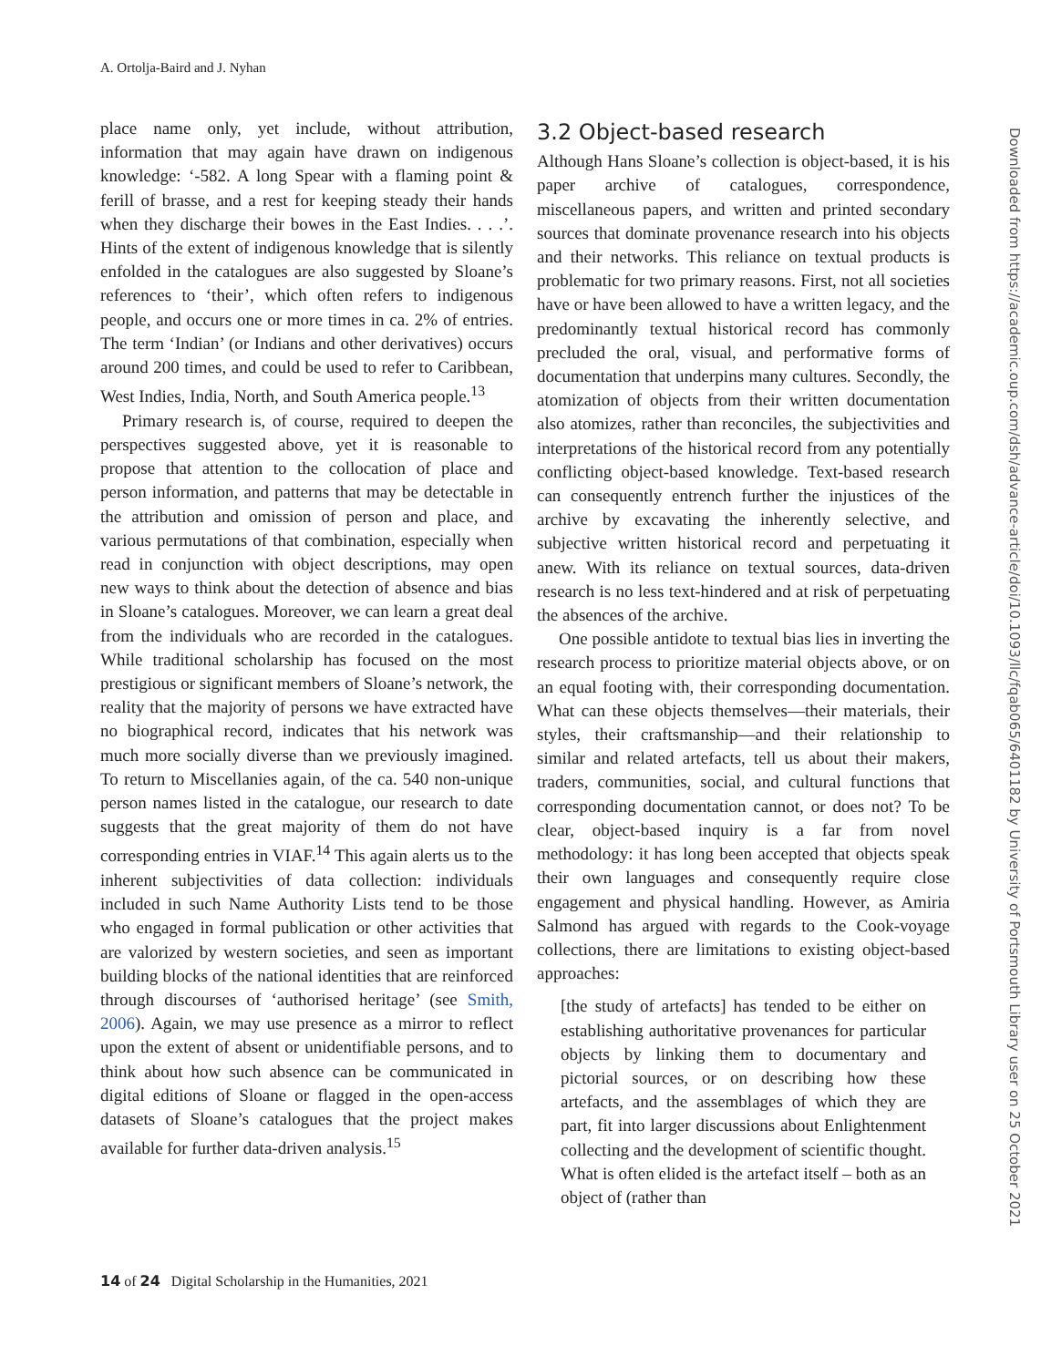A. Ortolja-Baird and J. Nyhan
place name only, yet include, without attribution, information that may again have drawn on indigenous knowledge: ‘-582. A long Spear with a flaming point & ferill of brasse, and a rest for keeping steady their hands when they discharge their bowes in the East Indies. . . .’. Hints of the extent of indigenous knowledge that is silently enfolded in the catalogues are also suggested by Sloane’s references to ‘their’, which often refers to indigenous people, and occurs one or more times in ca. 2% of entries. The term ‘Indian’ (or Indians and other derivatives) occurs around 200 times, and could be used to refer to Caribbean, West Indies, India, North, and South America people.<sup>13</sup>
Primary research is, of course, required to deepen the perspectives suggested above, yet it is reasonable to propose that attention to the collocation of place and person information, and patterns that may be detectable in the attribution and omission of person and place, and various permutations of that combination, especially when read in conjunction with object descriptions, may open new ways to think about the detection of absence and bias in Sloane’s catalogues. Moreover, we can learn a great deal from the individuals who are recorded in the catalogues. While traditional scholarship has focused on the most prestigious or significant members of Sloane’s network, the reality that the majority of persons we have extracted have no biographical record, indicates that his network was much more socially diverse than we previously imagined. To return to Miscellanies again, of the ca. 540 non-unique person names listed in the catalogue, our research to date suggests that the great majority of them do not have corresponding entries in VIAF.<sup>14</sup> This again alerts us to the inherent subjectivities of data collection: individuals included in such Name Authority Lists tend to be those who engaged in formal publication or other activities that are valorized by western societies, and seen as important building blocks of the national identities that are reinforced through discourses of ‘authorised heritage’ (see Smith, 2006). Again, we may use presence as a mirror to reflect upon the extent of absent or unidentifiable persons, and to think about how such absence can be communicated in digital editions of Sloane or flagged in the open-access datasets of Sloane’s catalogues that the project makes available for further data-driven analysis.<sup>15</sup>
3.2 Object-based research
Although Hans Sloane’s collection is object-based, it is his paper archive of catalogues, correspondence, miscellaneous papers, and written and printed secondary sources that dominate provenance research into his objects and their networks. This reliance on textual products is problematic for two primary reasons. First, not all societies have or have been allowed to have a written legacy, and the predominantly textual historical record has commonly precluded the oral, visual, and performative forms of documentation that underpins many cultures. Secondly, the atomization of objects from their written documentation also atomizes, rather than reconciles, the subjectivities and interpretations of the historical record from any potentially conflicting object-based knowledge. Text-based research can consequently entrench further the injustices of the archive by excavating the inherently selective, and subjective written historical record and perpetuating it anew. With its reliance on textual sources, data-driven research is no less text-hindered and at risk of perpetuating the absences of the archive.
One possible antidote to textual bias lies in inverting the research process to prioritize material objects above, or on an equal footing with, their corresponding documentation. What can these objects themselves—their materials, their styles, their craftsmanship—and their relationship to similar and related artefacts, tell us about their makers, traders, communities, social, and cultural functions that corresponding documentation cannot, or does not? To be clear, object-based inquiry is a far from novel methodology: it has long been accepted that objects speak their own languages and consequently require close engagement and physical handling. However, as Amiria Salmond has argued with regards to the Cook-voyage collections, there are limitations to existing object-based approaches:
[the study of artefacts] has tended to be either on establishing authoritative provenances for particular objects by linking them to documentary and pictorial sources, or on describing how these artefacts, and the assemblages of which they are part, fit into larger discussions about Enlightenment collecting and the development of scientific thought. What is often elided is the artefact itself – both as an object of (rather than
14 of 24 Digital Scholarship in the Humanities, 2021
Downloaded from https://academic.oup.com/dsh/advance-article/doi/10.1093/llc/fqab065/6401182 by University of Portsmouth Library user on 25 October 2021